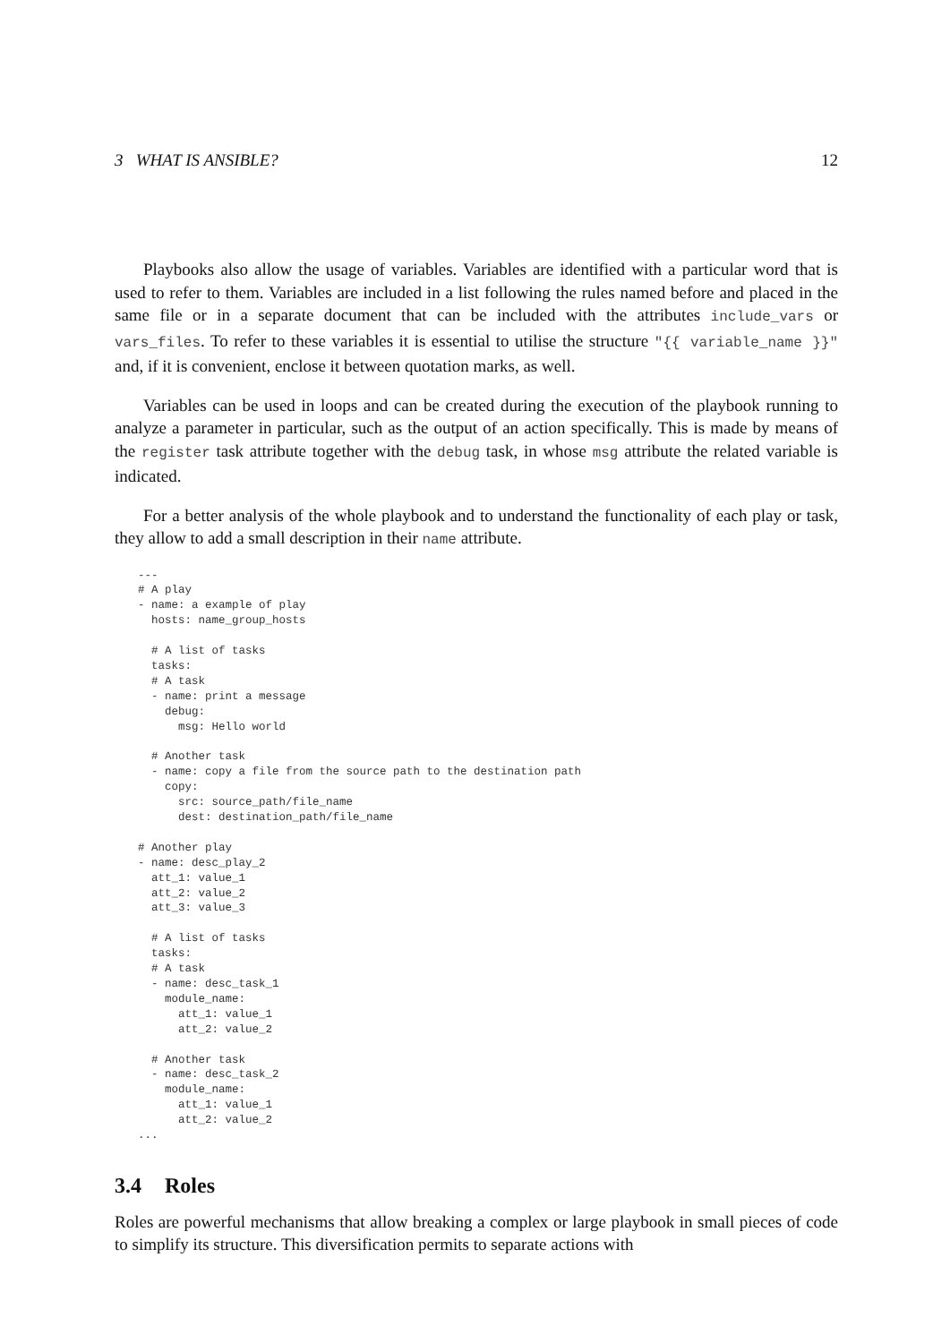3 WHAT IS ANSIBLE? 12
Playbooks also allow the usage of variables. Variables are identified with a particular word that is used to refer to them. Variables are included in a list following the rules named before and placed in the same file or in a separate document that can be included with the attributes include_vars or vars_files. To refer to these variables it is essential to utilise the structure "{{ variable_name }}" and, if it is convenient, enclose it between quotation marks, as well.
Variables can be used in loops and can be created during the execution of the playbook running to analyze a parameter in particular, such as the output of an action specifically. This is made by means of the register task attribute together with the debug task, in whose msg attribute the related variable is indicated.
For a better analysis of the whole playbook and to understand the functionality of each play or task, they allow to add a small description in their name attribute.
---
# A play
- name: a example of play
  hosts: name_group_hosts

  # A list of tasks
  tasks:
  # A task
  - name: print a message
    debug:
      msg: Hello world

  # Another task
  - name: copy a file from the source path to the destination path
    copy:
      src: source_path/file_name
      dest: destination_path/file_name

# Another play
- name: desc_play_2
  att_1: value_1
  att_2: value_2
  att_3: value_3

  # A list of tasks
  tasks:
  # A task
  - name: desc_task_1
    module_name:
      att_1: value_1
      att_2: value_2

  # Another task
  - name: desc_task_2
    module_name:
      att_1: value_1
      att_2: value_2
...
3.4 Roles
Roles are powerful mechanisms that allow breaking a complex or large playbook in small pieces of code to simplify its structure. This diversification permits to separate actions with